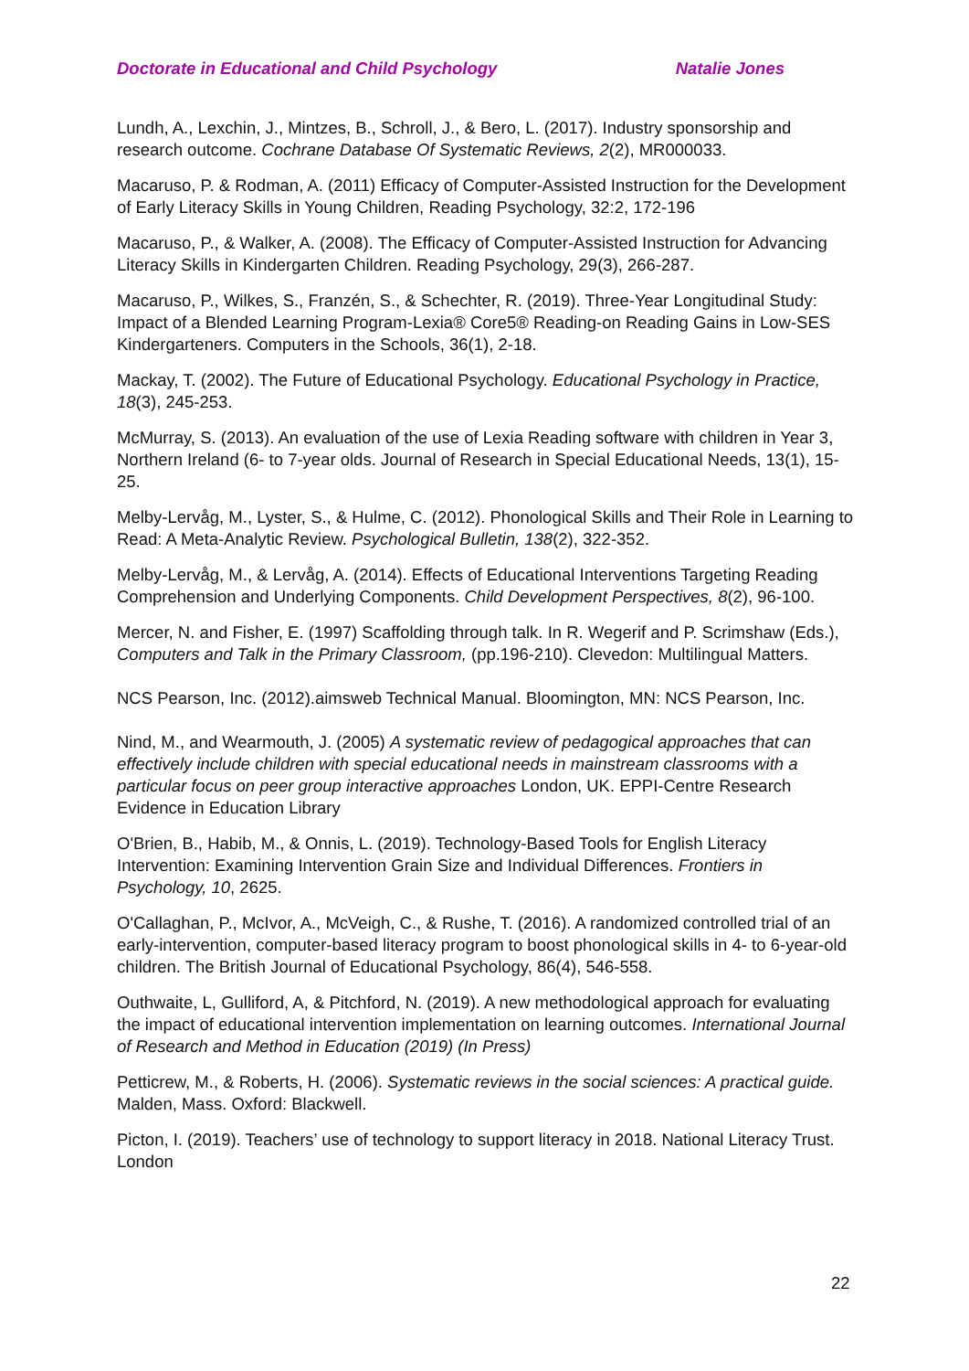Doctorate in Educational and Child Psychology Natalie Jones
Lundh, A., Lexchin, J., Mintzes, B., Schroll, J., & Bero, L. (2017). Industry sponsorship and research outcome. Cochrane Database Of Systematic Reviews, 2(2), MR000033.
Macaruso, P. & Rodman, A. (2011) Efficacy of Computer-Assisted Instruction for the Development of Early Literacy Skills in Young Children, Reading Psychology, 32:2, 172-196
Macaruso, P., & Walker, A. (2008). The Efficacy of Computer-Assisted Instruction for Advancing Literacy Skills in Kindergarten Children. Reading Psychology, 29(3), 266-287.
Macaruso, P., Wilkes, S., Franzén, S., & Schechter, R. (2019). Three-Year Longitudinal Study: Impact of a Blended Learning Program-Lexia® Core5® Reading-on Reading Gains in Low-SES Kindergarteners. Computers in the Schools, 36(1), 2-18.
Mackay, T. (2002). The Future of Educational Psychology. Educational Psychology in Practice, 18(3), 245-253.
McMurray, S. (2013). An evaluation of the use of Lexia Reading software with children in Year 3, Northern Ireland (6- to 7-year olds. Journal of Research in Special Educational Needs, 13(1), 15-25.
Melby-Lervåg, M., Lyster, S., & Hulme, C. (2012). Phonological Skills and Their Role in Learning to Read: A Meta-Analytic Review. Psychological Bulletin, 138(2), 322-352.
Melby-Lervåg, M., & Lervåg, A. (2014). Effects of Educational Interventions Targeting Reading Comprehension and Underlying Components. Child Development Perspectives, 8(2), 96-100.
Mercer, N. and Fisher, E. (1997) Scaffolding through talk. In R. Wegerif and P. Scrimshaw (Eds.), Computers and Talk in the Primary Classroom, (pp.196-210). Clevedon: Multilingual Matters.
NCS Pearson, Inc. (2012).aimsweb Technical Manual. Bloomington, MN: NCS Pearson, Inc.
Nind, M., and Wearmouth, J. (2005) A systematic review of pedagogical approaches that can effectively include children with special educational needs in mainstream classrooms with a particular focus on peer group interactive approaches London, UK. EPPI-Centre Research Evidence in Education Library
O'Brien, B., Habib, M., & Onnis, L. (2019). Technology-Based Tools for English Literacy Intervention: Examining Intervention Grain Size and Individual Differences. Frontiers in Psychology, 10, 2625.
O'Callaghan, P., McIvor, A., McVeigh, C., & Rushe, T. (2016). A randomized controlled trial of an early-intervention, computer-based literacy program to boost phonological skills in 4- to 6-year-old children. The British Journal of Educational Psychology, 86(4), 546-558.
Outhwaite, L, Gulliford, A, & Pitchford, N. (2019). A new methodological approach for evaluating the impact of educational intervention implementation on learning outcomes. International Journal of Research and Method in Education (2019) (In Press)
Petticrew, M., & Roberts, H. (2006). Systematic reviews in the social sciences: A practical guide. Malden, Mass. Oxford: Blackwell.
Picton, I. (2019). Teachers’ use of technology to support literacy in 2018. National Literacy Trust. London
22